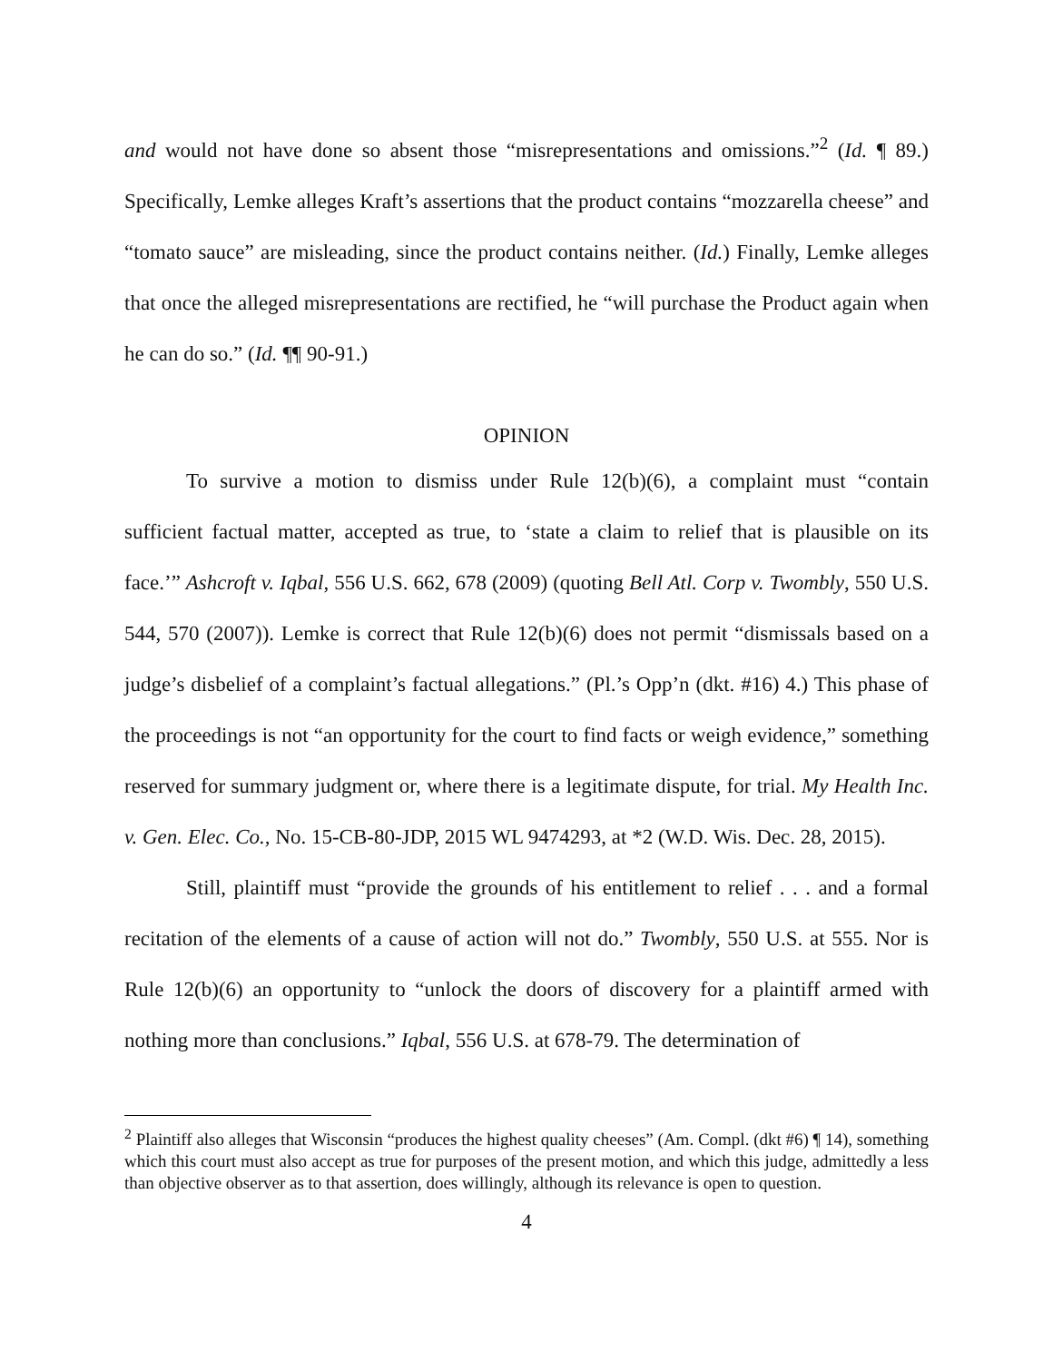and would not have done so absent those “misrepresentations and omissions.”<sup>2</sup> (Id. ¶ 89.) Specifically, Lemke alleges Kraft’s assertions that the product contains “mozzarella cheese” and “tomato sauce” are misleading, since the product contains neither. (Id.) Finally, Lemke alleges that once the alleged misrepresentations are rectified, he “will purchase the Product again when he can do so.” (Id. ¶¶ 90-91.)
OPINION
To survive a motion to dismiss under Rule 12(b)(6), a complaint must “contain sufficient factual matter, accepted as true, to ‘state a claim to relief that is plausible on its face.’” Ashcroft v. Iqbal, 556 U.S. 662, 678 (2009) (quoting Bell Atl. Corp v. Twombly, 550 U.S. 544, 570 (2007)). Lemke is correct that Rule 12(b)(6) does not permit “dismissals based on a judge’s disbelief of a complaint’s factual allegations.” (Pl.’s Opp’n (dkt. #16) 4.) This phase of the proceedings is not “an opportunity for the court to find facts or weigh evidence,” something reserved for summary judgment or, where there is a legitimate dispute, for trial. My Health Inc. v. Gen. Elec. Co., No. 15-CB-80-JDP, 2015 WL 9474293, at *2 (W.D. Wis. Dec. 28, 2015).
Still, plaintiff must “provide the grounds of his entitlement to relief . . . and a formal recitation of the elements of a cause of action will not do.” Twombly, 550 U.S. at 555. Nor is Rule 12(b)(6) an opportunity to “unlock the doors of discovery for a plaintiff armed with nothing more than conclusions.” Iqbal, 556 U.S. at 678-79. The determination of
<sup>2</sup> Plaintiff also alleges that Wisconsin “produces the highest quality cheeses” (Am. Compl. (dkt #6) ¶ 14), something which this court must also accept as true for purposes of the present motion, and which this judge, admittedly a less than objective observer as to that assertion, does willingly, although its relevance is open to question.
4